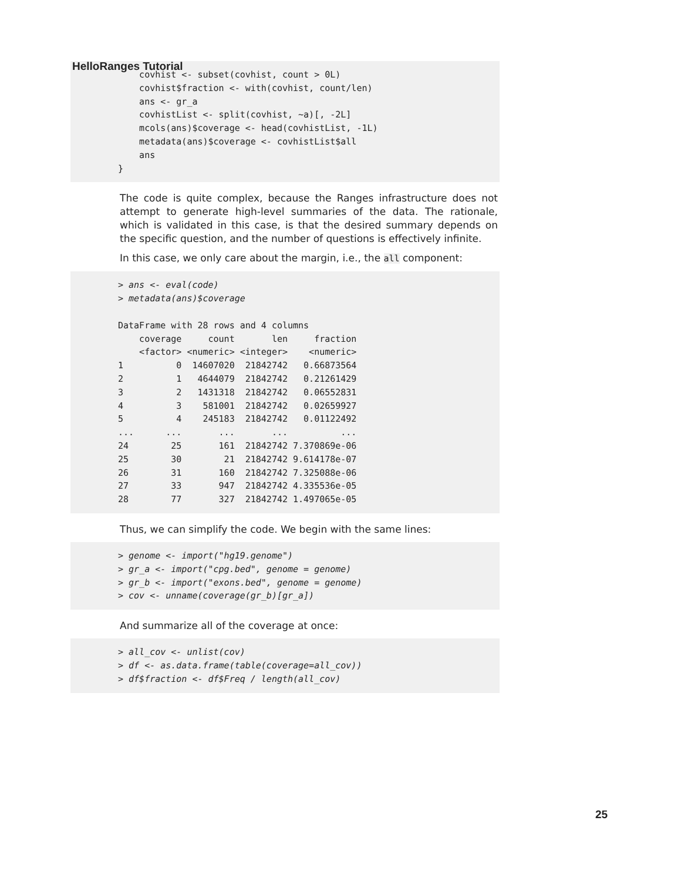HelloRanges Tutorial
covhist <- subset(covhist, count > 0L) covhist$fraction <- with(covhist, count/len) ans <- gr_a covhistList <- split(covhist, ~a)[, -2L] mcols(ans)$coverage <- head(covhistList, -1L) metadata(ans)$coverage <- covhistList$all ans }
The code is quite complex, because the Ranges infrastructure does not attempt to generate high-level summaries of the data. The rationale, which is validated in this case, is that the desired summary depends on the specific question, and the number of questions is effectively infinite.
In this case, we only care about the margin, i.e., the all component:
> ans <- eval(code) > metadata(ans)$coverage DataFrame with 28 rows and 4 columns coverage count len fraction <factor> <numeric> <integer> <numeric> 1 0 14607020 21842742 0.66873564 2 1 4644079 21842742 0.21261429 3 2 1431318 21842742 0.06552831 4 3 581001 21842742 0.02659927 5 4 245183 21842742 0.01122492 ... ... ... ... ... 24 25 161 21842742 7.370869e-06 25 30 21 21842742 9.614178e-07 26 31 160 21842742 7.325088e-06 27 33 947 21842742 4.335536e-05 28 77 327 21842742 1.497065e-05
Thus, we can simplify the code. We begin with the same lines:
> genome <- import("hg19.genome") > gr_a <- import("cpg.bed", genome = genome) > gr_b <- import("exons.bed", genome = genome) > cov <- unname(coverage(gr_b)[gr_a])
And summarize all of the coverage at once:
> all_cov <- unlist(cov) > df <- as.data.frame(table(coverage=all_cov)) > df$fraction <- df$Freq / length(all_cov)
25